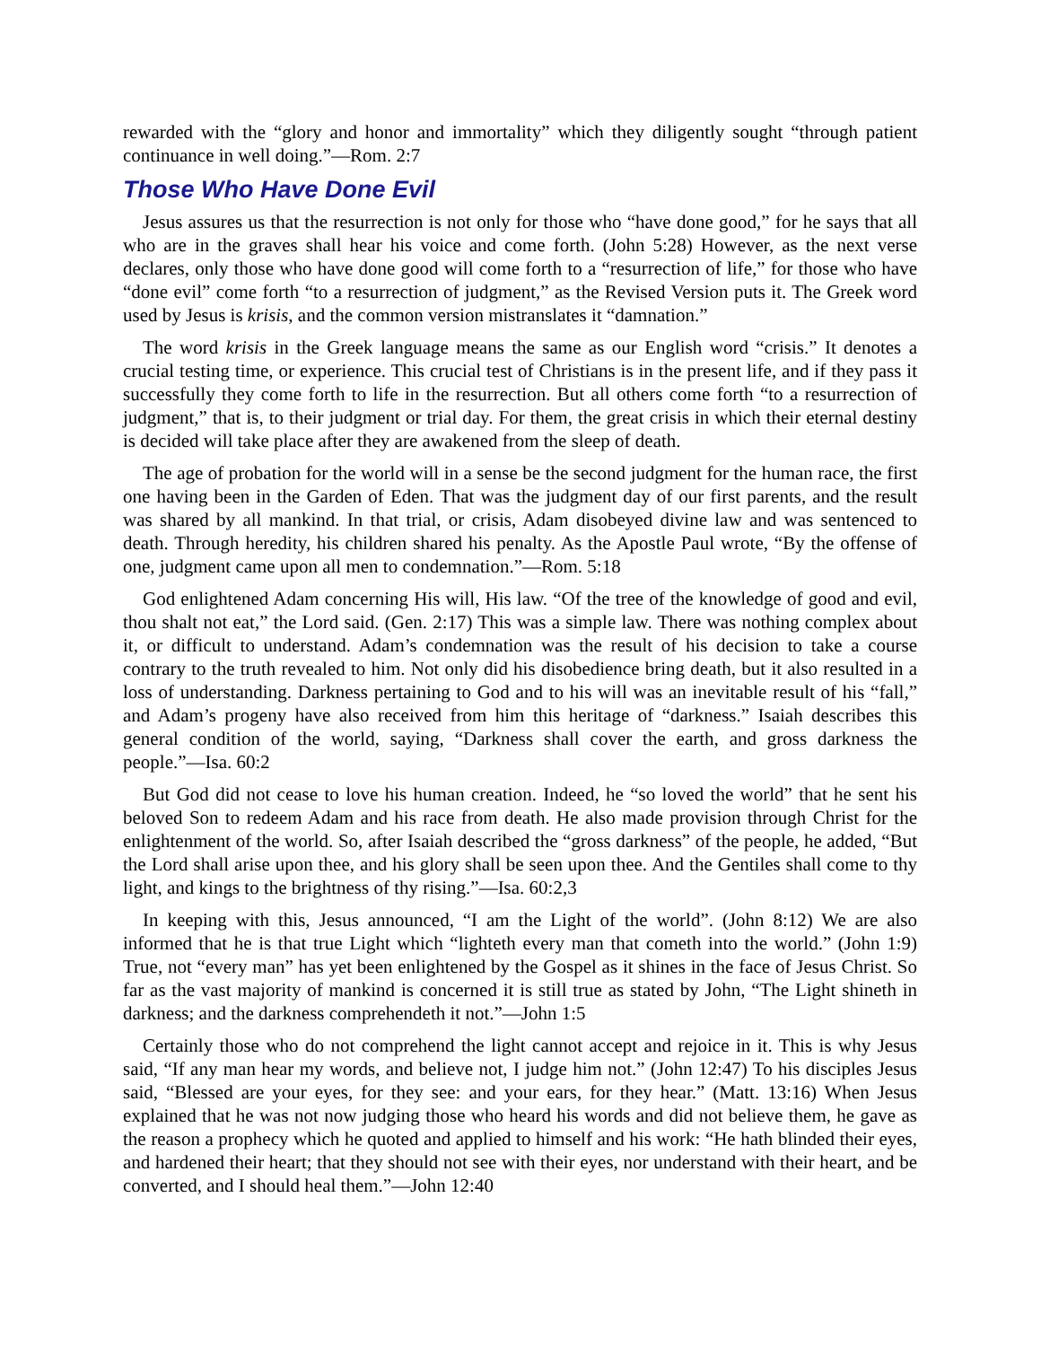rewarded with the “glory and honor and immortality” which they diligently sought “through patient continuance in well doing.”—Rom. 2:7
Those Who Have Done Evil
Jesus assures us that the resurrection is not only for those who “have done good,” for he says that all who are in the graves shall hear his voice and come forth. (John 5:28) However, as the next verse declares, only those who have done good will come forth to a “resurrection of life,” for those who have “done evil” come forth “to a resurrection of judgment,” as the Revised Version puts it. The Greek word used by Jesus is krisis, and the common version mistranslates it “damnation.”
The word krisis in the Greek language means the same as our English word “crisis.” It denotes a crucial testing time, or experience. This crucial test of Christians is in the present life, and if they pass it successfully they come forth to life in the resurrection. But all others come forth “to a resurrection of judgment,” that is, to their judgment or trial day. For them, the great crisis in which their eternal destiny is decided will take place after they are awakened from the sleep of death.
The age of probation for the world will in a sense be the second judgment for the human race, the first one having been in the Garden of Eden. That was the judgment day of our first parents, and the result was shared by all mankind. In that trial, or crisis, Adam disobeyed divine law and was sentenced to death. Through heredity, his children shared his penalty. As the Apostle Paul wrote, “By the offense of one, judgment came upon all men to condemnation.”—Rom. 5:18
God enlightened Adam concerning His will, His law. “Of the tree of the knowledge of good and evil, thou shalt not eat,” the Lord said. (Gen. 2:17) This was a simple law. There was nothing complex about it, or difficult to understand. Adam’s condemnation was the result of his decision to take a course contrary to the truth revealed to him. Not only did his disobedience bring death, but it also resulted in a loss of understanding. Darkness pertaining to God and to his will was an inevitable result of his “fall,” and Adam’s progeny have also received from him this heritage of “darkness.” Isaiah describes this general condition of the world, saying, “Darkness shall cover the earth, and gross darkness the people.”—Isa. 60:2
But God did not cease to love his human creation. Indeed, he “so loved the world” that he sent his beloved Son to redeem Adam and his race from death. He also made provision through Christ for the enlightenment of the world. So, after Isaiah described the “gross darkness” of the people, he added, “But the Lord shall arise upon thee, and his glory shall be seen upon thee. And the Gentiles shall come to thy light, and kings to the brightness of thy rising.”—Isa. 60:2,3
In keeping with this, Jesus announced, “I am the Light of the world”. (John 8:12) We are also informed that he is that true Light which “lighteth every man that cometh into the world.” (John 1:9) True, not “every man” has yet been enlightened by the Gospel as it shines in the face of Jesus Christ. So far as the vast majority of mankind is concerned it is still true as stated by John, “The Light shineth in darkness; and the darkness comprehendeth it not.”—John 1:5
Certainly those who do not comprehend the light cannot accept and rejoice in it. This is why Jesus said, “If any man hear my words, and believe not, I judge him not.” (John 12:47) To his disciples Jesus said, “Blessed are your eyes, for they see: and your ears, for they hear.” (Matt. 13:16) When Jesus explained that he was not now judging those who heard his words and did not believe them, he gave as the reason a prophecy which he quoted and applied to himself and his work: “He hath blinded their eyes, and hardened their heart; that they should not see with their eyes, nor understand with their heart, and be converted, and I should heal them.”—John 12:40